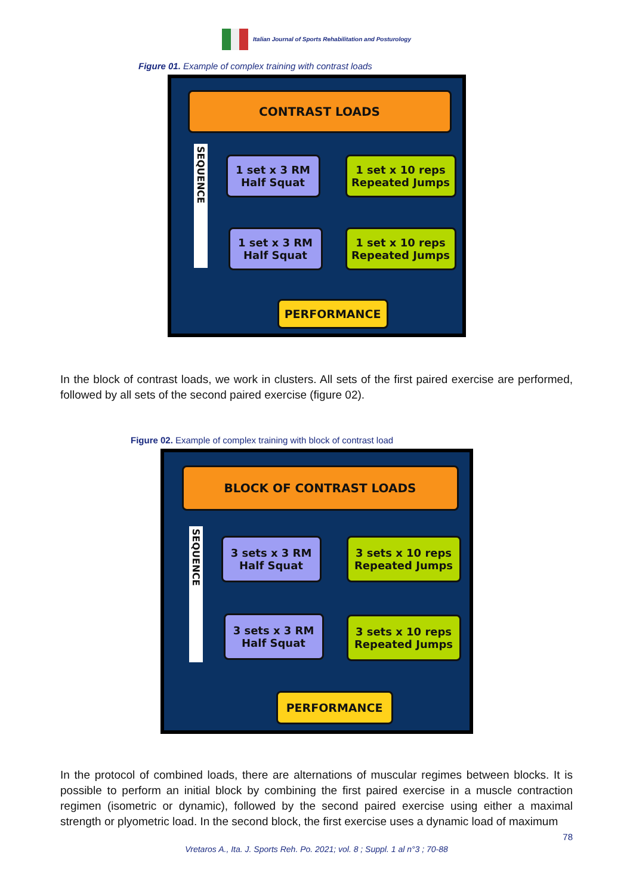Italian Journal of Sports Rehabilitation and Posturology
Figure 01. Example of complex training with contrast loads
CONTRAST LOADS
SEQUENCE
1 set x 3 RM
Half Squat
1 set x 10 reps
Repeated Jumps
1 set x 3 RM
Half Squat
1 set x 10 reps
Repeated Jumps
PERFORMANCE
In the block of contrast loads, we work in clusters. All sets of the first paired exercise are performed, followed by all sets of the second paired exercise (figure 02).
Figure 02. Example of complex training with block of contrast load
BLOCK OF CONTRAST LOADS
SEQUENCE
3 sets x 3 RM
Half Squat
3 sets x 10 reps
Repeated Jumps
3 sets x 3 RM
Half Squat
3 sets x 10 reps
Repeated Jumps
PERFORMANCE
In the protocol of combined loads, there are alternations of muscular regimes between blocks. It is possible to perform an initial block by combining the first paired exercise in a muscle contraction regimen (isometric or dynamic), followed by the second paired exercise using either a maximal strength or plyometric load. In the second block, the first exercise uses a dynamic load of maximum
78
Vretaros A., Ita. J. Sports Reh. Po. 2021; vol. 8 ; Suppl. 1 al n°3 ; 70-88